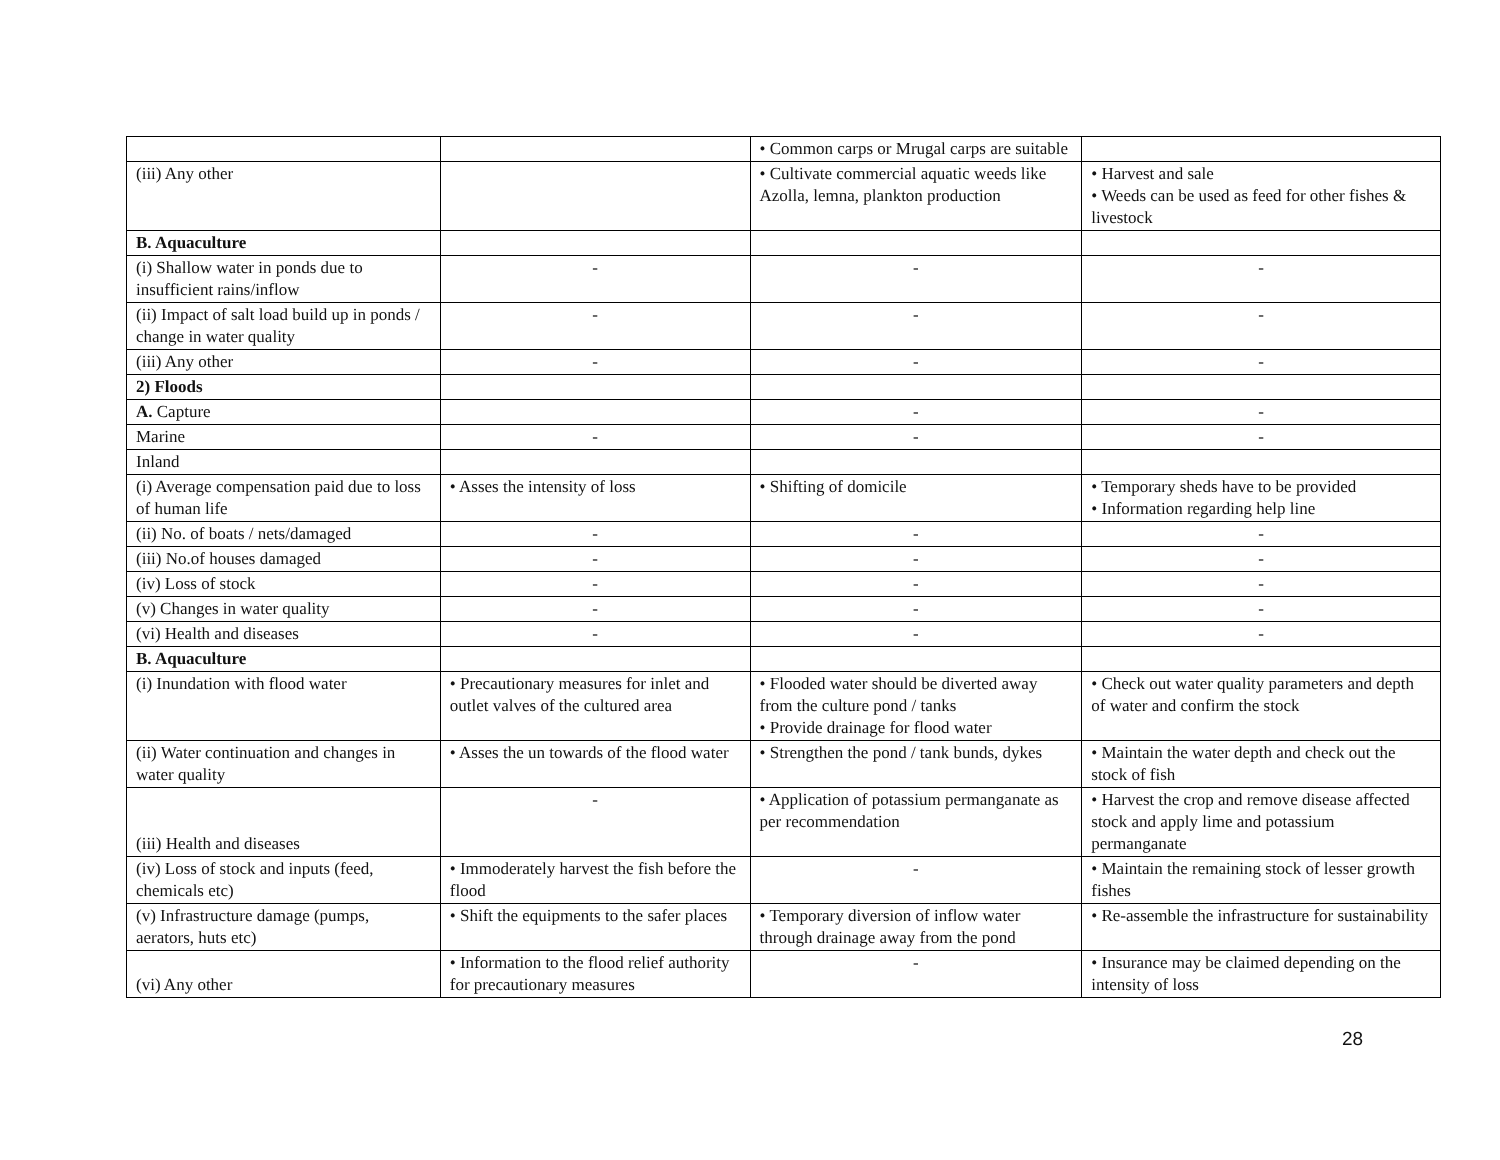| | | • Common carps or Mrugal carps are suitable | |
| (iii) Any other | | • Cultivate commercial aquatic weeds like Azolla, lemna, plankton production | • Harvest and sale • Weeds can be used as feed for other fishes & livestock |
| B. Aquaculture | | | |
| (i) Shallow water in ponds due to insufficient rains/inflow | - | - | - |
| (ii) Impact of salt load build up in ponds / change in water quality | - | - | - |
| (iii) Any other | - | - | - |
| 2) Floods | | | |
| A. Capture | | - | - |
| Marine | - | - | - |
| Inland | | | |
| (i) Average compensation paid due to loss of human life | • Asses the intensity of loss | • Shifting of domicile | • Temporary sheds have to be provided • Information regarding help line |
| (ii) No. of boats / nets/damaged | - | - | - |
| (iii) No.of houses damaged | - | - | - |
| (iv) Loss of stock | - | - | - |
| (v) Changes in water quality | - | - | - |
| (vi) Health and diseases | - | - | - |
| B. Aquaculture | | | |
| (i) Inundation with flood water | • Precautionary measures for inlet and outlet valves of the cultured area | • Flooded water should be diverted away from the culture pond / tanks • Provide drainage for flood water | • Check out water quality parameters and depth of water and confirm the stock |
| (ii) Water continuation and changes in water quality | • Asses the un towards of the flood water | • Strengthen the pond / tank bunds, dykes | • Maintain the water depth and check out the stock of fish |
| (iii) Health and diseases | - | • Application of potassium permanganate as per recommendation | • Harvest the crop and remove disease affected stock and apply lime and potassium permanganate |
| (iv) Loss of stock and inputs (feed, chemicals etc) | • Immoderately harvest the fish before the flood | - | • Maintain the remaining stock of lesser growth fishes |
| (v) Infrastructure damage (pumps, aerators, huts etc) | • Shift the equipments to the safer places | • Temporary diversion of inflow water through drainage away from the pond | • Re-assemble the infrastructure for sustainability |
| (vi) Any other | • Information to the flood relief authority for precautionary measures | - | • Insurance may be claimed depending on the intensity of loss |
28